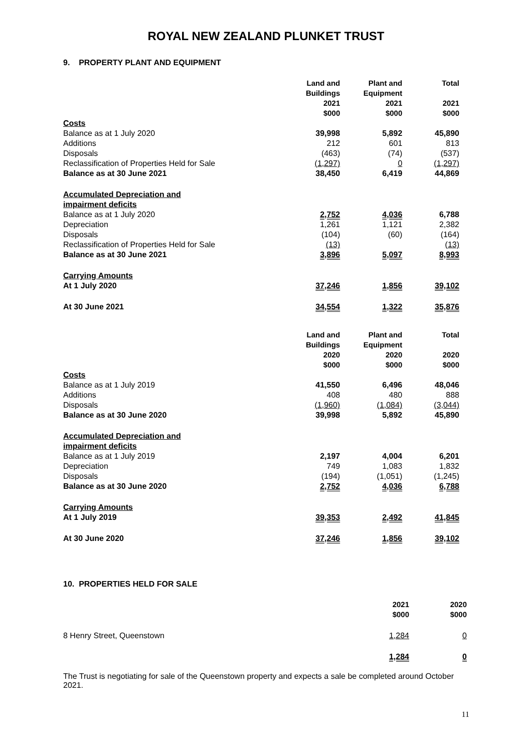ROYAL NEW ZEALAND PLUNKET TRUST
9. PROPERTY PLANT AND EQUIPMENT
| | Land and Buildings 2021 $000 | Plant and Equipment 2021 $000 | Total 2021 $000 |
| --- | --- | --- | --- |
| Costs | | | |
| Balance as at 1 July 2020 | 39,998 | 5,892 | 45,890 |
| Additions | 212 | 601 | 813 |
| Disposals | (463) | (74) | (537) |
| Reclassification of Properties Held for Sale | (1,297) | 0 | (1,297) |
| Balance as at 30 June 2021 | 38,450 | 6,419 | 44,869 |
| Accumulated Depreciation and impairment deficits | | | |
| Balance as at 1 July 2020 | 2,752 | 4,036 | 6,788 |
| Depreciation | 1,261 | 1,121 | 2,382 |
| Disposals | (104) | (60) | (164) |
| Reclassification of Properties Held for Sale | (13) | | (13) |
| Balance as at 30 June 2021 | 3,896 | 5,097 | 8,993 |
| Carrying Amounts | | | |
| At 1 July 2020 | 37,246 | 1,856 | 39,102 |
| At 30 June 2021 | 34,554 | 1,322 | 35,876 |
| | Land and Buildings 2020 $000 | Plant and Equipment 2020 $000 | Total 2020 $000 |
| --- | --- | --- | --- |
| Costs | | | |
| Balance as at 1 July 2019 | 41,550 | 6,496 | 48,046 |
| Additions | 408 | 480 | 888 |
| Disposals | (1,960) | (1,084) | (3,044) |
| Balance as at 30 June 2020 | 39,998 | 5,892 | 45,890 |
| Accumulated Depreciation and impairment deficits | | | |
| Balance as at 1 July 2019 | 2,197 | 4,004 | 6,201 |
| Depreciation | 749 | 1,083 | 1,832 |
| Disposals | (194) | (1,051) | (1,245) |
| Balance as at 30 June 2020 | 2,752 | 4,036 | 6,788 |
| Carrying Amounts | | | |
| At 1 July 2019 | 39,353 | 2,492 | 41,845 |
| At 30 June 2020 | 37,246 | 1,856 | 39,102 |
10. PROPERTIES HELD FOR SALE
| | 2021 $000 | 2020 $000 |
| --- | --- | --- |
| 8 Henry Street, Queenstown | 1,284 | 0 |
| | 1,284 | 0 |
The Trust is negotiating for sale of the Queenstown property and expects a sale be completed around October 2021.
11